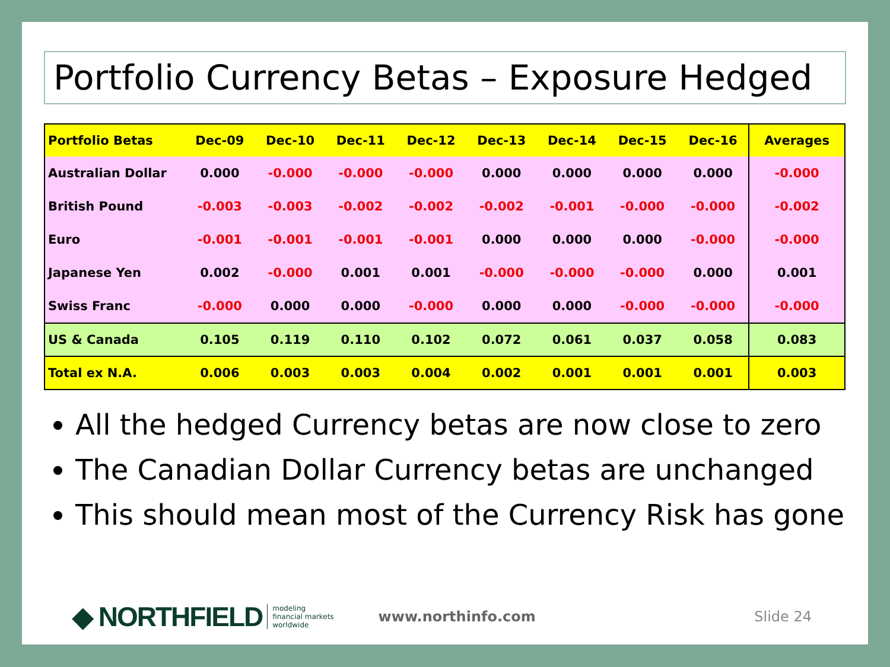Portfolio Currency Betas – Exposure Hedged
| Portfolio Betas | Dec-09 | Dec-10 | Dec-11 | Dec-12 | Dec-13 | Dec-14 | Dec-15 | Dec-16 | Averages |
| --- | --- | --- | --- | --- | --- | --- | --- | --- | --- |
| Australian Dollar | 0.000 | -0.000 | -0.000 | -0.000 | 0.000 | 0.000 | 0.000 | 0.000 | -0.000 |
| British Pound | -0.003 | -0.003 | -0.002 | -0.002 | -0.002 | -0.001 | -0.000 | -0.000 | -0.002 |
| Euro | -0.001 | -0.001 | -0.001 | -0.001 | 0.000 | 0.000 | 0.000 | -0.000 | -0.000 |
| Japanese Yen | 0.002 | -0.000 | 0.001 | 0.001 | -0.000 | -0.000 | -0.000 | 0.000 | 0.001 |
| Swiss Franc | -0.000 | 0.000 | 0.000 | -0.000 | 0.000 | 0.000 | -0.000 | -0.000 | -0.000 |
| US & Canada | 0.105 | 0.119 | 0.110 | 0.102 | 0.072 | 0.061 | 0.037 | 0.058 | 0.083 |
| Total ex N.A. | 0.006 | 0.003 | 0.003 | 0.004 | 0.002 | 0.001 | 0.001 | 0.001 | 0.003 |
All the hedged Currency betas are now close to zero
The Canadian Dollar Currency betas are unchanged
This should mean most of the Currency Risk has gone
◆ NORTHFIELD modeling
financial markets
worldwide www.northinfo.com Slide 24